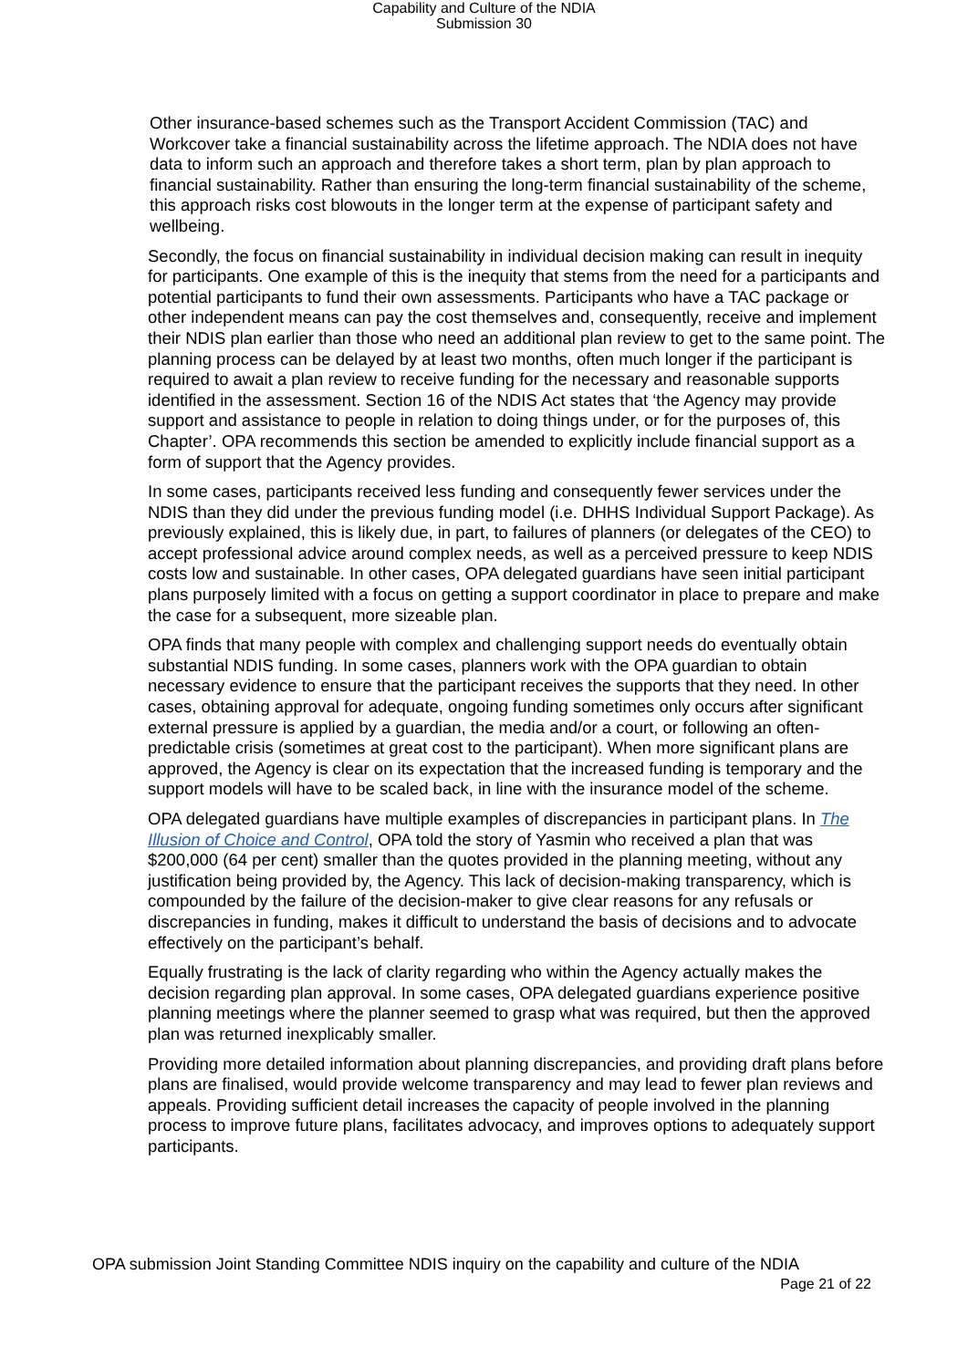Capability and Culture of the NDIA
Submission 30
Other insurance-based schemes such as the Transport Accident Commission (TAC) and Workcover take a financial sustainability across the lifetime approach. The NDIA does not have data to inform such an approach and therefore takes a short term, plan by plan approach to financial sustainability. Rather than ensuring the long-term financial sustainability of the scheme, this approach risks cost blowouts in the longer term at the expense of participant safety and wellbeing.
Secondly, the focus on financial sustainability in individual decision making can result in inequity for participants. One example of this is the inequity that stems from the need for a participants and potential participants to fund their own assessments. Participants who have a TAC package or other independent means can pay the cost themselves and, consequently, receive and implement their NDIS plan earlier than those who need an additional plan review to get to the same point. The planning process can be delayed by at least two months, often much longer if the participant is required to await a plan review to receive funding for the necessary and reasonable supports identified in the assessment. Section 16 of the NDIS Act states that ‘the Agency may provide support and assistance to people in relation to doing things under, or for the purposes of, this Chapter’. OPA recommends this section be amended to explicitly include financial support as a form of support that the Agency provides.
In some cases, participants received less funding and consequently fewer services under the NDIS than they did under the previous funding model (i.e. DHHS Individual Support Package). As previously explained, this is likely due, in part, to failures of planners (or delegates of the CEO) to accept professional advice around complex needs, as well as a perceived pressure to keep NDIS costs low and sustainable. In other cases, OPA delegated guardians have seen initial participant plans purposely limited with a focus on getting a support coordinator in place to prepare and make the case for a subsequent, more sizeable plan.
OPA finds that many people with complex and challenging support needs do eventually obtain substantial NDIS funding. In some cases, planners work with the OPA guardian to obtain necessary evidence to ensure that the participant receives the supports that they need. In other cases, obtaining approval for adequate, ongoing funding sometimes only occurs after significant external pressure is applied by a guardian, the media and/or a court, or following an often-predictable crisis (sometimes at great cost to the participant). When more significant plans are approved, the Agency is clear on its expectation that the increased funding is temporary and the support models will have to be scaled back, in line with the insurance model of the scheme.
OPA delegated guardians have multiple examples of discrepancies in participant plans. In The Illusion of Choice and Control, OPA told the story of Yasmin who received a plan that was $200,000 (64 per cent) smaller than the quotes provided in the planning meeting, without any justification being provided by, the Agency. This lack of decision-making transparency, which is compounded by the failure of the decision-maker to give clear reasons for any refusals or discrepancies in funding, makes it difficult to understand the basis of decisions and to advocate effectively on the participant’s behalf.
Equally frustrating is the lack of clarity regarding who within the Agency actually makes the decision regarding plan approval. In some cases, OPA delegated guardians experience positive planning meetings where the planner seemed to grasp what was required, but then the approved plan was returned inexplicably smaller.
Providing more detailed information about planning discrepancies, and providing draft plans before plans are finalised, would provide welcome transparency and may lead to fewer plan reviews and appeals. Providing sufficient detail increases the capacity of people involved in the planning process to improve future plans, facilitates advocacy, and improves options to adequately support participants.
OPA submission Joint Standing Committee NDIS inquiry on the capability and culture of the NDIA
Page 21 of 22